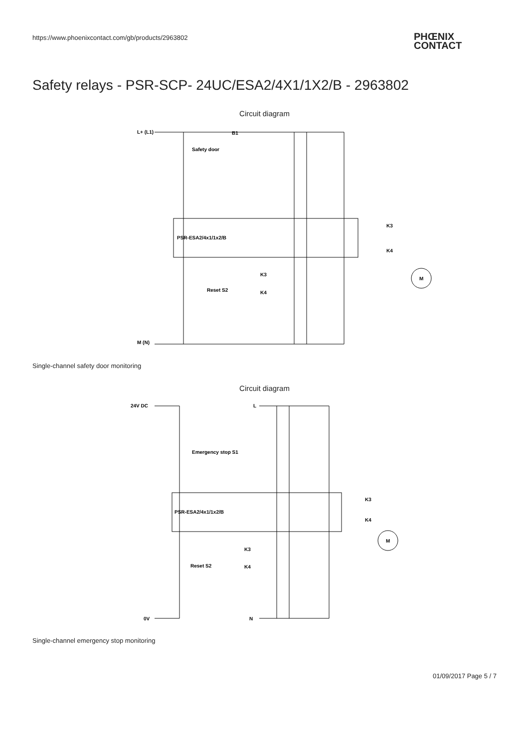https://www.phoenixcontact.com/gb/products/2963802
PHŒNIX
CONTACT
Safety relays - PSR-SCP- 24UC/ESA2/4X1/1X2/B - 2963802
Circuit diagram
L+ (L1)
Safety door
B1
PSR-ESA2/4x1/1x2/B
Reset S2
K3
K4
K3
K4
M
M (N)
Single-channel safety door monitoring
Circuit diagram
24V DC
L
Emergency stop S1
PSR-ESA2/4x1/1x2/B
Reset S2
K3
K4
K3
K4
M
0V
N
Single-channel emergency stop monitoring
01/09/2017 Page 5 / 7